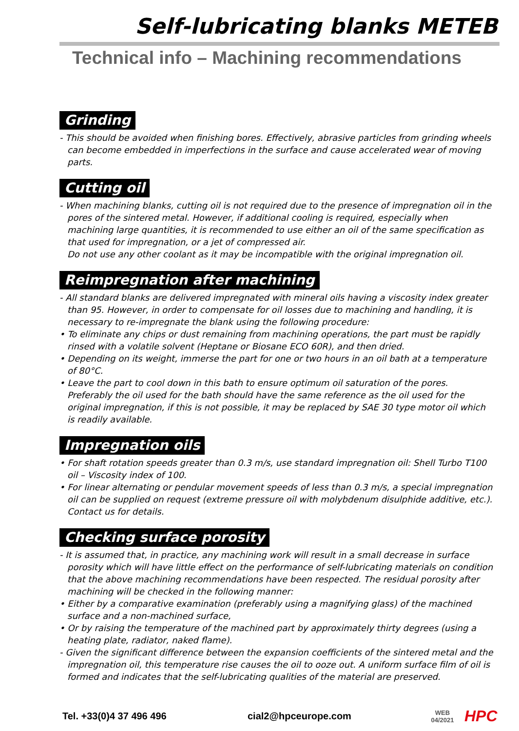Self-lubricating blanks METEB
Technical info – Machining recommendations
Grinding
- This should be avoided when finishing bores. Effectively, abrasive particles from grinding wheels can become embedded in imperfections in the surface and cause accelerated wear of moving parts.
Cutting oil
- When machining blanks, cutting oil is not required due to the presence of impregnation oil in the pores of the sintered metal. However, if additional cooling is required, especially when machining large quantities, it is recommended to use either an oil of the same specification as that used for impregnation, or a jet of compressed air.
Do not use any other coolant as it may be incompatible with the original impregnation oil.
Reimpregnation after machining
- All standard blanks are delivered impregnated with mineral oils having a viscosity index greater than 95. However, in order to compensate for oil losses due to machining and handling, it is necessary to re-impregnate the blank using the following procedure:
• To eliminate any chips or dust remaining from machining operations, the part must be rapidly rinsed with a volatile solvent (Heptane or Biosane ECO 60R), and then dried.
• Depending on its weight, immerse the part for one or two hours in an oil bath at a temperature of 80°C.
• Leave the part to cool down in this bath to ensure optimum oil saturation of the pores. Preferably the oil used for the bath should have the same reference as the oil used for the original impregnation, if this is not possible, it may be replaced by SAE 30 type motor oil which is readily available.
Impregnation oils
• For shaft rotation speeds greater than 0.3 m/s, use standard impregnation oil: Shell Turbo T100 oil – Viscosity index of 100.
• For linear alternating or pendular movement speeds of less than 0.3 m/s, a special impregnation oil can be supplied on request (extreme pressure oil with molybdenum disulphide additive, etc.). Contact us for details.
Checking surface porosity
- It is assumed that, in practice, any machining work will result in a small decrease in surface porosity which will have little effect on the performance of self-lubricating materials on condition that the above machining recommendations have been respected. The residual porosity after machining will be checked in the following manner:
• Either by a comparative examination (preferably using a magnifying glass) of the machined surface and a non-machined surface,
• Or by raising the temperature of the machined part by approximately thirty degrees (using a heating plate, radiator, naked flame).
- Given the significant difference between the expansion coefficients of the sintered metal and the impregnation oil, this temperature rise causes the oil to ooze out. A uniform surface film of oil is formed and indicates that the self-lubricating qualities of the material are preserved.
Tel. +33(0)4 37 496 496 cial2@hpceurope.com WEB
04/2021 HPC